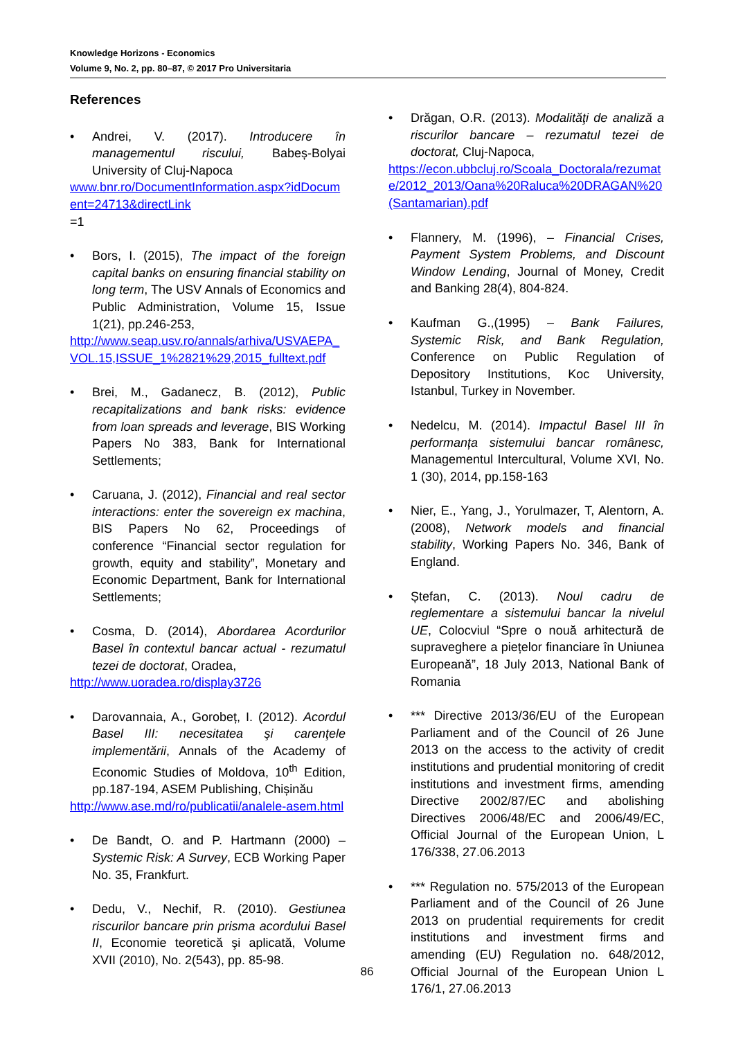Knowledge Horizons - Economics
Volume 9, No. 2, pp. 80–87, © 2017 Pro Universitaria
References
• Andrei, V. (2017). Introducere în managementul riscului, Babeș-Bolyai University of Cluj-Napoca
www.bnr.ro/DocumentInformation.aspx?idDocument=24713&directLink
=1
• Bors, I. (2015), The impact of the foreign capital banks on ensuring financial stability on long term, The USV Annals of Economics and Public Administration, Volume 15, Issue 1(21), pp.246-253,
http://www.seap.usv.ro/annals/arhiva/USVAEPA_VOL.15,ISSUE_1%2821%29,2015_fulltext.pdf
• Brei, M., Gadanecz, B. (2012), Public recapitalizations and bank risks: evidence from loan spreads and leverage, BIS Working Papers No 383, Bank for International Settlements;
• Caruana, J. (2012), Financial and real sector interactions: enter the sovereign ex machina, BIS Papers No 62, Proceedings of conference “Financial sector regulation for growth, equity and stability”, Monetary and Economic Department, Bank for International Settlements;
• Cosma, D. (2014), Abordarea Acordurilor Basel în contextul bancar actual - rezumatul tezei de doctorat, Oradea,
http://www.uoradea.ro/display3726
• Darovannaia, A., Gorobeț, I. (2012). Acordul Basel III: necesitatea şi carenţele implementării, Annals of the Academy of Economic Studies of Moldova, 10<sup>th</sup> Edition, pp.187-194, ASEM Publishing, Chișinău
http://www.ase.md/ro/publicatii/analele-asem.html
• De Bandt, O. and P. Hartmann (2000) – Systemic Risk: A Survey, ECB Working Paper No. 35, Frankfurt.
• Dedu, V., Nechif, R. (2010). Gestiunea riscurilor bancare prin prisma acordului Basel II, Economie teoretică şi aplicată, Volume XVII (2010), No. 2(543), pp. 85-98.
• Drăgan, O.R. (2013). Modalităţi de analiză a riscurilor bancare – rezumatul tezei de doctorat, Cluj-Napoca,
https://econ.ubbcluj.ro/Scoala_Doctorala/rezumate/2012_2013/Oana%20Raluca%20DRAGAN%20(Santamarian).pdf
• Flannery, M. (1996), – Financial Crises, Payment System Problems, and Discount Window Lending, Journal of Money, Credit and Banking 28(4), 804-824.
• Kaufman G.,(1995) – Bank Failures, Systemic Risk, and Bank Regulation, Conference on Public Regulation of Depository Institutions, Koc University, Istanbul, Turkey in November.
• Nedelcu, M. (2014). Impactul Basel III în performanța sistemului bancar românesc, Managementul Intercultural, Volume XVI, No. 1 (30), 2014, pp.158-163
• Nier, E., Yang, J., Yorulmazer, T, Alentorn, A. (2008), Network models and financial stability, Working Papers No. 346, Bank of England.
• Ștefan, C. (2013). Noul cadru de reglementare a sistemului bancar la nivelul UE, Colocviul “Spre o nouă arhitectură de supraveghere a piețelor financiare în Uniunea Europeană”, 18 July 2013, National Bank of Romania
• *** Directive 2013/36/EU of the European Parliament and of the Council of 26 June 2013 on the access to the activity of credit institutions and prudential monitoring of credit institutions and investment firms, amending Directive 2002/87/EC and abolishing Directives 2006/48/EC and 2006/49/EC, Official Journal of the European Union, L 176/338, 27.06.2013
• *** Regulation no. 575/2013 of the European Parliament and of the Council of 26 June 2013 on prudential requirements for credit institutions and investment firms and amending (EU) Regulation no. 648/2012, Official Journal of the European Union L 176/1, 27.06.2013
86